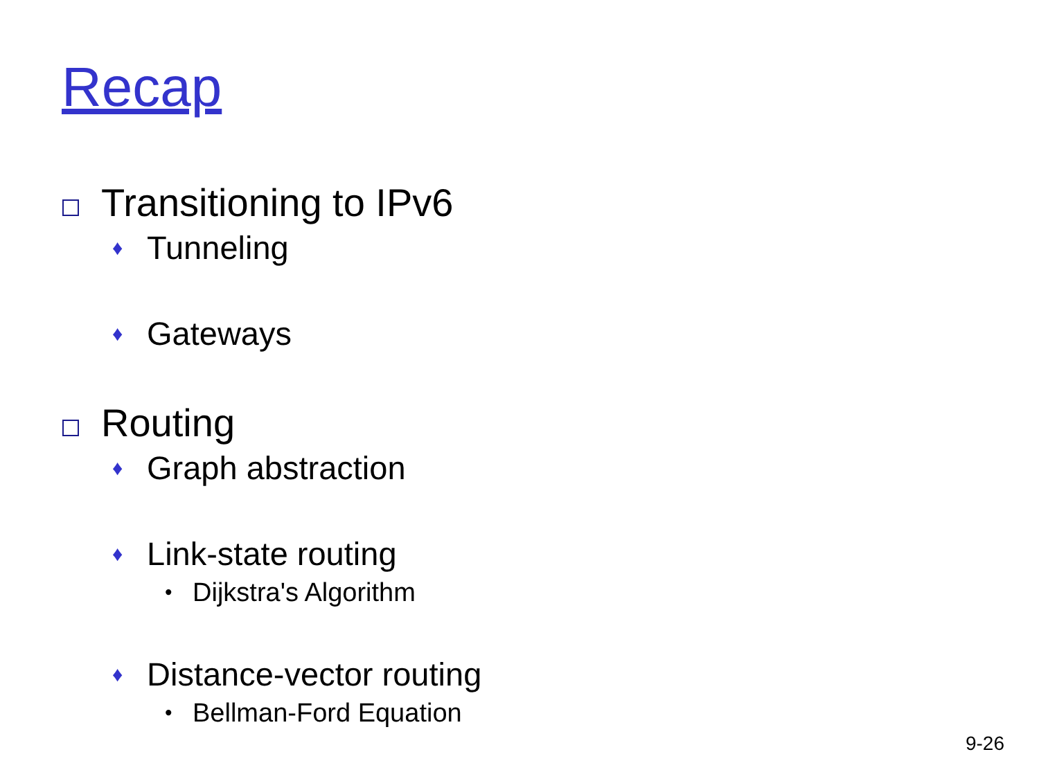Recap
Transitioning to IPv6
♦ Tunneling
♦ Gateways
Routing
♦ Graph abstraction
♦ Link-state routing
• Dijkstra's Algorithm
♦ Distance-vector routing
• Bellman-Ford Equation
9-26